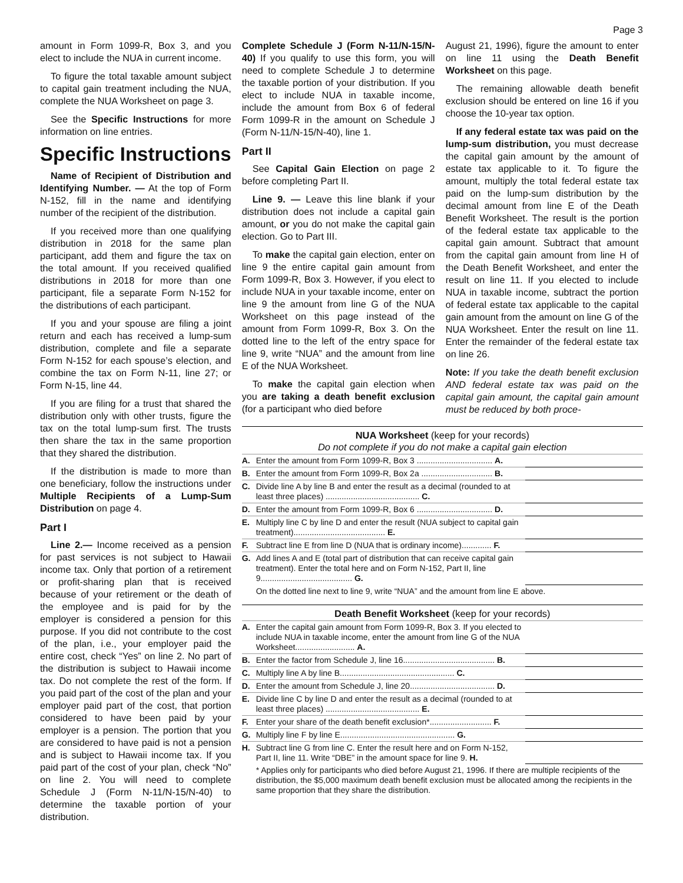Page 3
amount in Form 1099-R, Box 3, and you elect to include the NUA in current income.
To figure the total taxable amount subject to capital gain treatment including the NUA, complete the NUA Worksheet on page 3.
See the Specific Instructions for more information on line entries.
Specific Instructions
Name of Recipient of Distribution and Identifying Number. — At the top of Form N-152, fill in the name and identifying number of the recipient of the distribution.
If you received more than one qualifying distribution in 2018 for the same plan participant, add them and figure the tax on the total amount. If you received qualified distributions in 2018 for more than one participant, file a separate Form N-152 for the distributions of each participant.
If you and your spouse are filing a joint return and each has received a lump-sum distribution, complete and file a separate Form N-152 for each spouse’s election, and combine the tax on Form N-11, line 27; or Form N-15, line 44.
If you are filing for a trust that shared the distribution only with other trusts, figure the tax on the total lump-sum first. The trusts then share the tax in the same proportion that they shared the distribution.
If the distribution is made to more than one beneficiary, follow the instructions under Multiple Recipients of a Lump-Sum Distribution on page 4.
Part I
Line 2.— Income received as a pension for past services is not subject to Hawaii income tax. Only that portion of a retirement or profit-sharing plan that is received because of your retirement or the death of the employee and is paid for by the employer is considered a pension for this purpose. If you did not contribute to the cost of the plan, i.e., your employer paid the entire cost, check “Yes” on line 2. No part of the distribution is subject to Hawaii income tax. Do not complete the rest of the form. If you paid part of the cost of the plan and your employer paid part of the cost, that portion considered to have been paid by your employer is a pension. The portion that you are considered to have paid is not a pension and is subject to Hawaii income tax. If you paid part of the cost of your plan, check “No” on line 2. You will need to complete Schedule J (Form N-11/N-15/N-40) to determine the taxable portion of your distribution.
Complete Schedule J (Form N-11/N-15/N-40) If you qualify to use this form, you will need to complete Schedule J to determine the taxable portion of your distribution. If you elect to include NUA in taxable income, include the amount from Box 6 of federal Form 1099-R in the amount on Schedule J (Form N-11/N-15/N-40), line 1.
Part II
See Capital Gain Election on page 2 before completing Part II.
Line 9. — Leave this line blank if your distribution does not include a capital gain amount, or you do not make the capital gain election. Go to Part III.
To make the capital gain election, enter on line 9 the entire capital gain amount from Form 1099-R, Box 3. However, if you elect to include NUA in your taxable income, enter on line 9 the amount from line G of the NUA Worksheet on this page instead of the amount from Form 1099-R, Box 3. On the dotted line to the left of the entry space for line 9, write “NUA” and the amount from line E of the NUA Worksheet.
To make the capital gain election when you are taking a death benefit exclusion (for a participant who died before
August 21, 1996), figure the amount to enter on line 11 using the Death Benefit Worksheet on this page.
The remaining allowable death benefit exclusion should be entered on line 16 if you choose the 10-year tax option.
If any federal estate tax was paid on the lump-sum distribution, you must decrease the capital gain amount by the amount of estate tax applicable to it. To figure the amount, multiply the total federal estate tax paid on the lump-sum distribution by the decimal amount from line E of the Death Benefit Worksheet. The result is the portion of the federal estate tax applicable to the capital gain amount. Subtract that amount from the capital gain amount from line H of the Death Benefit Worksheet, and enter the result on line 11. If you elected to include NUA in taxable income, subtract the portion of federal estate tax applicable to the capital gain amount from the amount on line G of the NUA Worksheet. Enter the result on line 11. Enter the remainder of the federal estate tax on line 26.
Note: If you take the death benefit exclusion AND federal estate tax was paid on the capital gain amount, the capital gain amount must be reduced by both proce-
NUA Worksheet (keep for your records)
Do not complete if you do not make a capital gain election
| A. | Enter the amount from Form 1099-R, Box 3 ................................. A. | |
| B. | Enter the amount from Form 1099-R, Box 2a ............................... B. | |
| C. | Divide line A by line B and enter the result as a decimal (rounded to at least three places) ......................................... C. | |
| D. | Enter the amount from Form 1099-R, Box 6 ................................. D. | |
| E. | Multiply line C by line D and enter the result (NUA subject to capital gain treatment)........................................ E. | |
| F. | Subtract line E from line D (NUA that is ordinary income)............. F. | |
| G. | Add lines A and E (total part of distribution that can receive capital gain treatment). Enter the total here and on Form N-152, Part II, line 9........................................ G. | |
| | On the dotted line next to line 9, write “NUA” and the amount from line E above. | |
Death Benefit Worksheet (keep for your records)
| A. | Enter the capital gain amount from Form 1099-R, Box 3. If you elected to include NUA in taxable income, enter the amount from line G of the NUA Worksheet.......................... A. | |
| B. | Enter the factor from Schedule J, line 16........................................ B. | |
| C. | Multiply line A by line B.................................................. C. | |
| D. | Enter the amount from Schedule J, line 20..................................... D. | |
| E. | Divide line C by line D and enter the result as a decimal (rounded to at least three places) ......................................... E. | |
| F. | Enter your share of the death benefit exclusion*........................... F. | |
| G. | Multiply line F by line E.................................................. G. | |
| H. | Subtract line G from line C. Enter the result here and on Form N-152, Part II, line 11. Write “DBE” in the amount space for line 9. H. | |
| | * Applies only for participants who died before August 21, 1996. If there are multiple recipients of the distribution, the $5,000 maximum death benefit exclusion must be allocated among the recipients in the same proportion that they share the distribution. | |